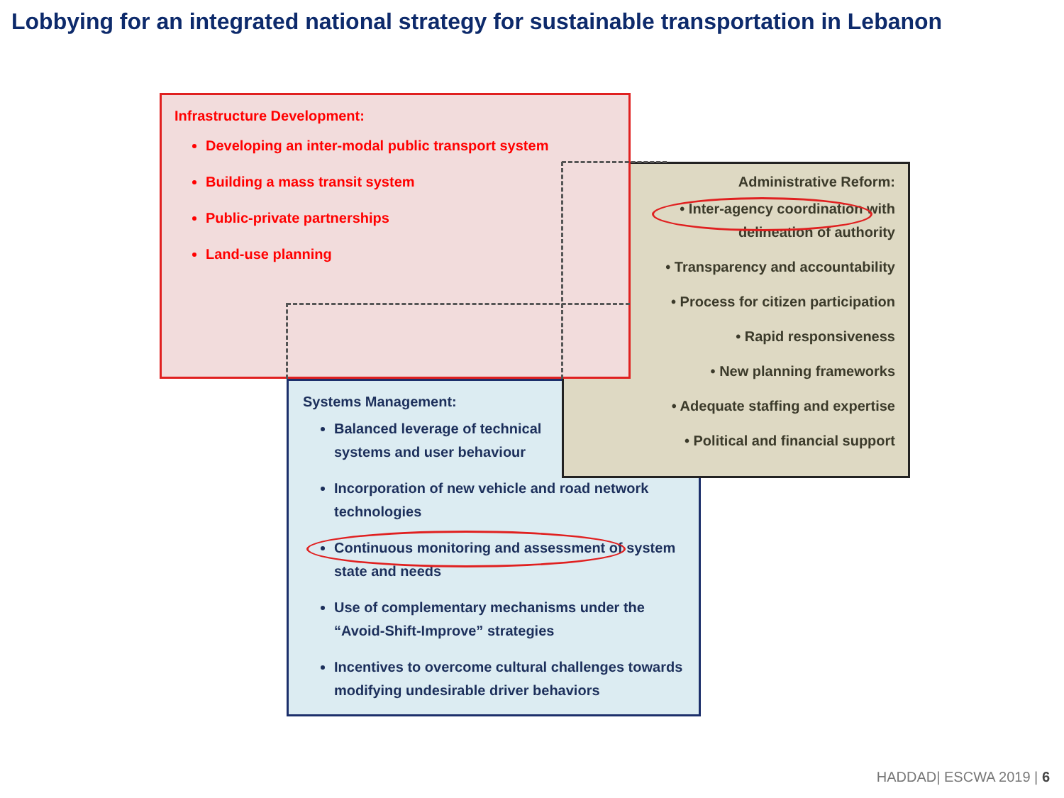Lobbying for an integrated national strategy for sustainable transportation in Lebanon
Systems Management:
Balanced leverage of technical
systems and user behaviour
Incorporation of new vehicle and road network technologies
Continuous monitoring and assessment of system state and needs
Use of complementary mechanisms under the “Avoid-Shift-Improve” strategies
Incentives to overcome cultural challenges towards modifying undesirable driver behaviors
Administrative Reform:
• Inter-agency coordination with
delineation of authority
• Transparency and accountability
• Process for citizen participation
• Rapid responsiveness
• New planning frameworks
• Adequate staffing and expertise
• Political and financial support
Infrastructure Development:
Developing an inter-modal public transport system
Building a mass transit system
Public-private partnerships
Land-use planning
HADDAD| ESCWA 2019 | 6